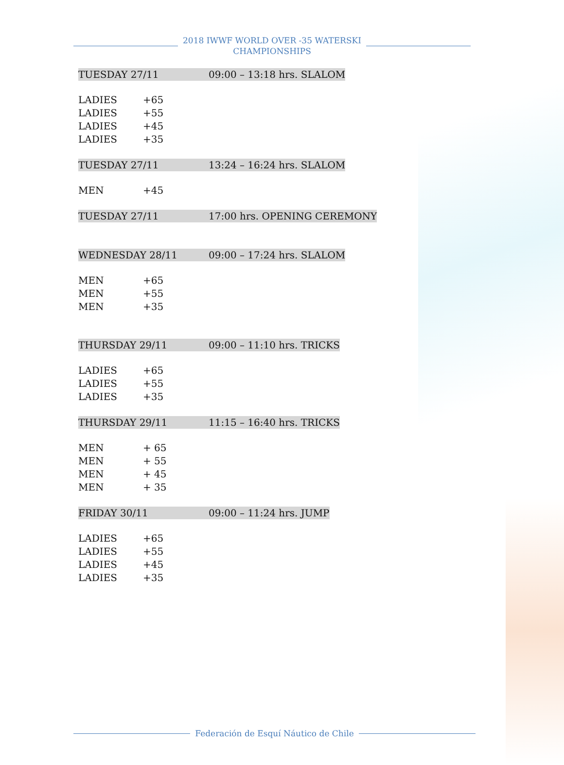2018 IWWF WORLD OVER -35 WATERSKI
CHAMPIONSHIPS
TUESDAY 27/11 09:00 – 13:18 hrs. SLALOM
LADIES +65
LADIES +55
LADIES +45
LADIES +35
TUESDAY 27/11 13:24 – 16:24 hrs. SLALOM
MEN +45
TUESDAY 27/11 17:00 hrs. OPENING CEREMONY
WEDNESDAY 28/11 09:00 – 17:24 hrs. SLALOM
MEN +65
MEN +55
MEN +35
THURSDAY 29/11 09:00 – 11:10 hrs. TRICKS
LADIES +65
LADIES +55
LADIES +35
THURSDAY 29/11 11:15 – 16:40 hrs. TRICKS
MEN + 65
MEN + 55
MEN + 45
MEN + 35
FRIDAY 30/11 09:00 – 11:24 hrs. JUMP
LADIES +65
LADIES +55
LADIES +45
LADIES +35
Federación de Esquí Náutico de Chile